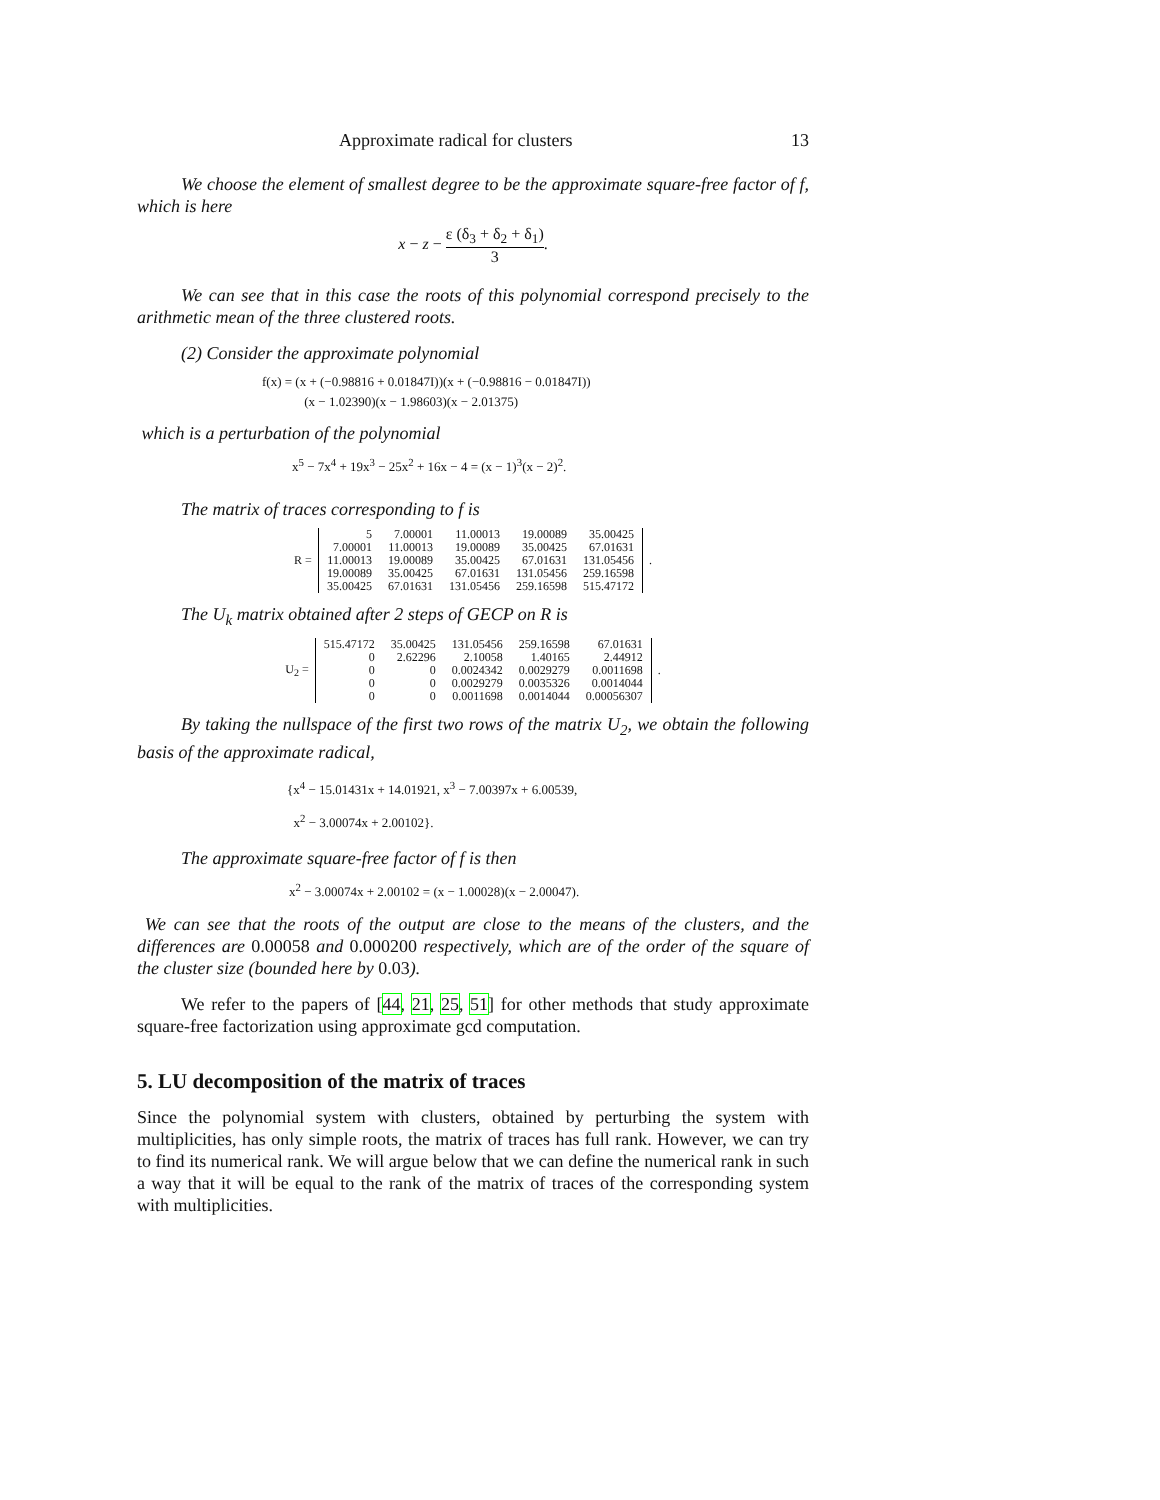Approximate radical for clusters 13
We choose the element of smallest degree to be the approximate square-free factor of f, which is here
x − z − ε (δ<sub>3</sub> + δ<sub>2</sub> + δ<sub>1</sub>) 3.
We can see that in this case the roots of this polynomial correspond precisely to the arithmetic mean of the three clustered roots.
(2) Consider the approximate polynomial
f(x) = (x + (−0.98816 + 0.01847I))(x + (−0.98816 − 0.01847I))
(x − 1.02390)(x − 1.98603)(x − 2.01375)
which is a perturbation of the polynomial
x<sup>5</sup> − 7x<sup>4</sup> + 19x<sup>3</sup> − 25x<sup>2</sup> + 16x − 4 = (x − 1)<sup>3</sup>(x − 2)<sup>2</sup>.
The matrix of traces corresponding to f is
R =
| 5 | 7.00001 | 11.00013 | 19.00089 | 35.00425 |
| 7.00001 | 11.00013 | 19.00089 | 35.00425 | 67.01631 |
| 11.00013 | 19.00089 | 35.00425 | 67.01631 | 131.05456 |
| 19.00089 | 35.00425 | 67.01631 | 131.05456 | 259.16598 |
| 35.00425 | 67.01631 | 131.05456 | 259.16598 | 515.47172 |
.
The U<sub>k</sub> matrix obtained after 2 steps of GECP on R is
U<sub>2</sub> =
| 515.47172 | 35.00425 | 131.05456 | 259.16598 | 67.01631 |
| 0 | 2.62296 | 2.10058 | 1.40165 | 2.44912 |
| 0 | 0 | 0.0024342 | 0.0029279 | 0.0011698 |
| 0 | 0 | 0.0029279 | 0.0035326 | 0.0014044 |
| 0 | 0 | 0.0011698 | 0.0014044 | 0.00056307 |
.
By taking the nullspace of the first two rows of the matrix U<sub>2</sub>, we obtain the following basis of the approximate radical,
{x<sup>4</sup> − 15.01431x + 14.01921, x<sup>3</sup> − 7.00397x + 6.00539,
x<sup>2</sup> − 3.00074x + 2.00102}.
The approximate square-free factor of f is then
x<sup>2</sup> − 3.00074x + 2.00102 = (x − 1.00028)(x − 2.00047).
We can see that the roots of the output are close to the means of the clusters, and the differences are 0.00058 and 0.000200 respectively, which are of the order of the square of the cluster size (bounded here by 0.03).
We refer to the papers of [44, 21, 25, 51] for other methods that study approximate square-free factorization using approximate gcd computation.
5. LU decomposition of the matrix of traces
Since the polynomial system with clusters, obtained by perturbing the system with multiplicities, has only simple roots, the matrix of traces has full rank. However, we can try to find its numerical rank. We will argue below that we can define the numerical rank in such a way that it will be equal to the rank of the matrix of traces of the corresponding system with multiplicities.